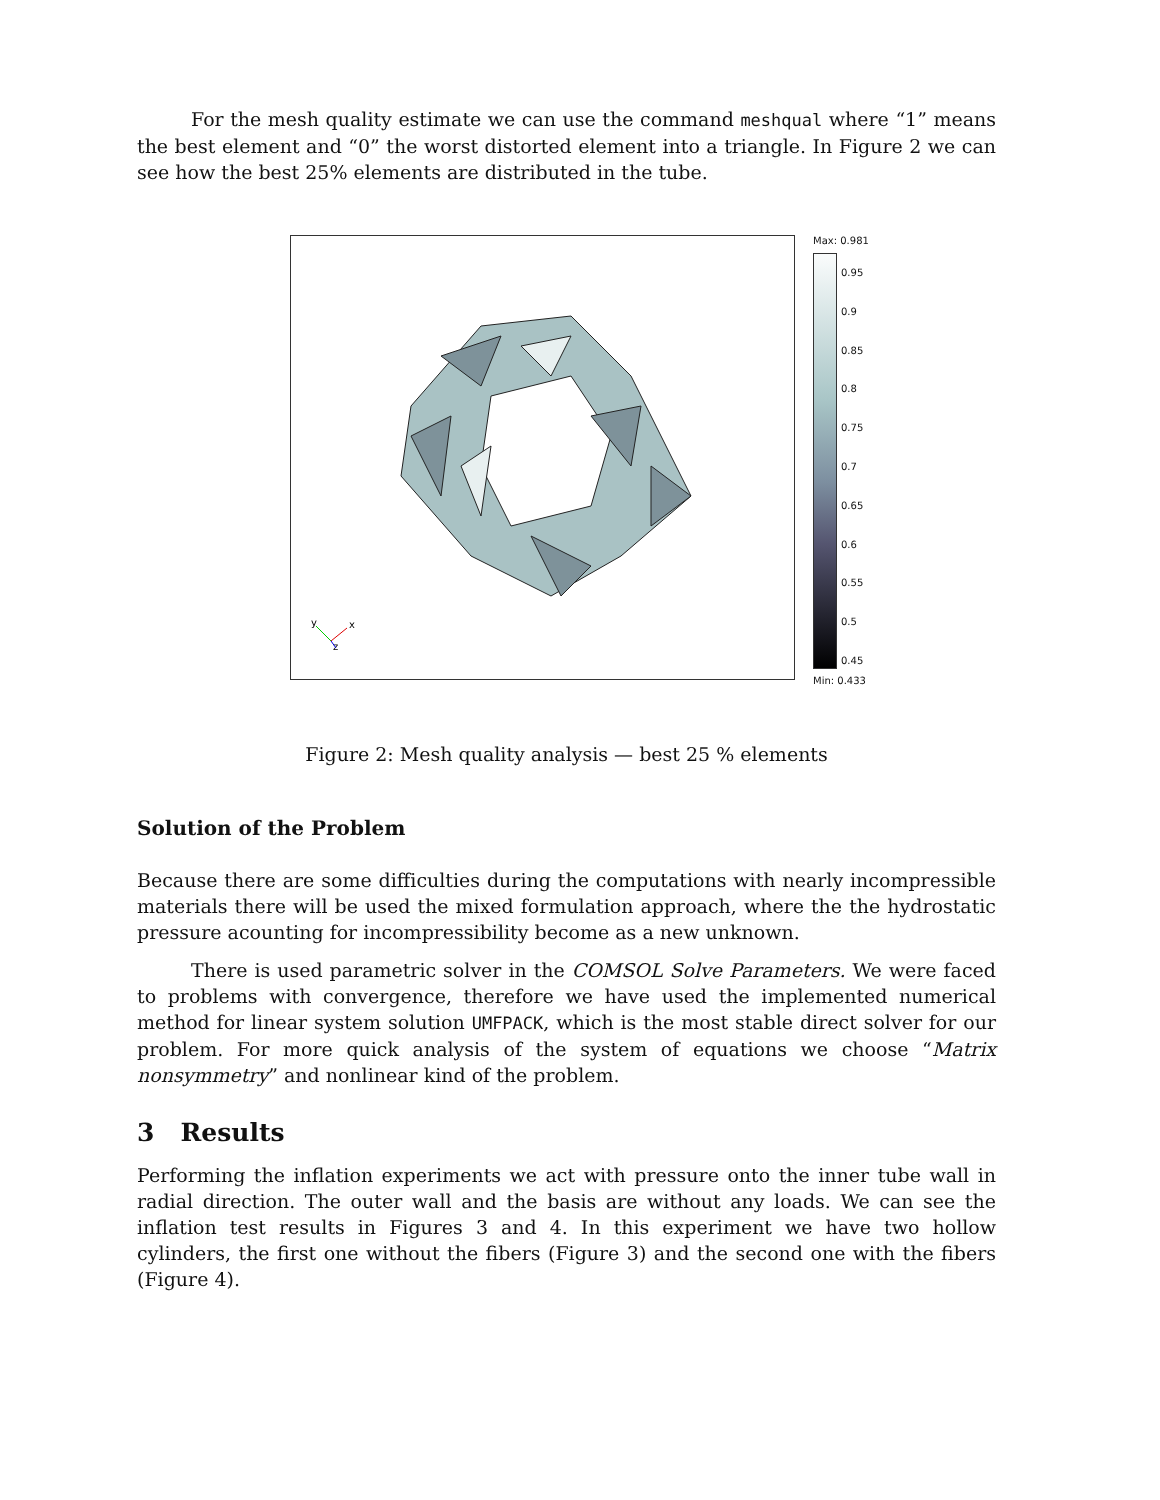For the mesh quality estimate we can use the command meshqual where “1” means the best element and “0” the worst distorted element into a triangle. In Figure 2 we can see how the best 25% elements are distributed in the tube.
y
x
z
Max: 0.981
0.95
0.9
0.85
0.8
0.75
0.7
0.65
0.6
0.55
0.5
0.45
Min: 0.433
Figure 2: Mesh quality analysis — best 25 % elements
Solution of the Problem
Because there are some difficulties during the computations with nearly incompressible materials there will be used the mixed formulation approach, where the the hydrostatic pressure acounting for incompressibility become as a new unknown.
There is used parametric solver in the COMSOL Solve Parameters. We were faced to problems with convergence, therefore we have used the implemented numerical method for linear system solution UMFPACK, which is the most stable direct solver for our problem. For more quick analysis of the system of equations we choose “Matrix nonsymmetry” and nonlinear kind of the problem.
3 Results
Performing the inflation experiments we act with pressure onto the inner tube wall in radial direction. The outer wall and the basis are without any loads. We can see the inflation test results in Figures 3 and 4. In this experiment we have two hollow cylinders, the first one without the fibers (Figure 3) and the second one with the fibers (Figure 4).